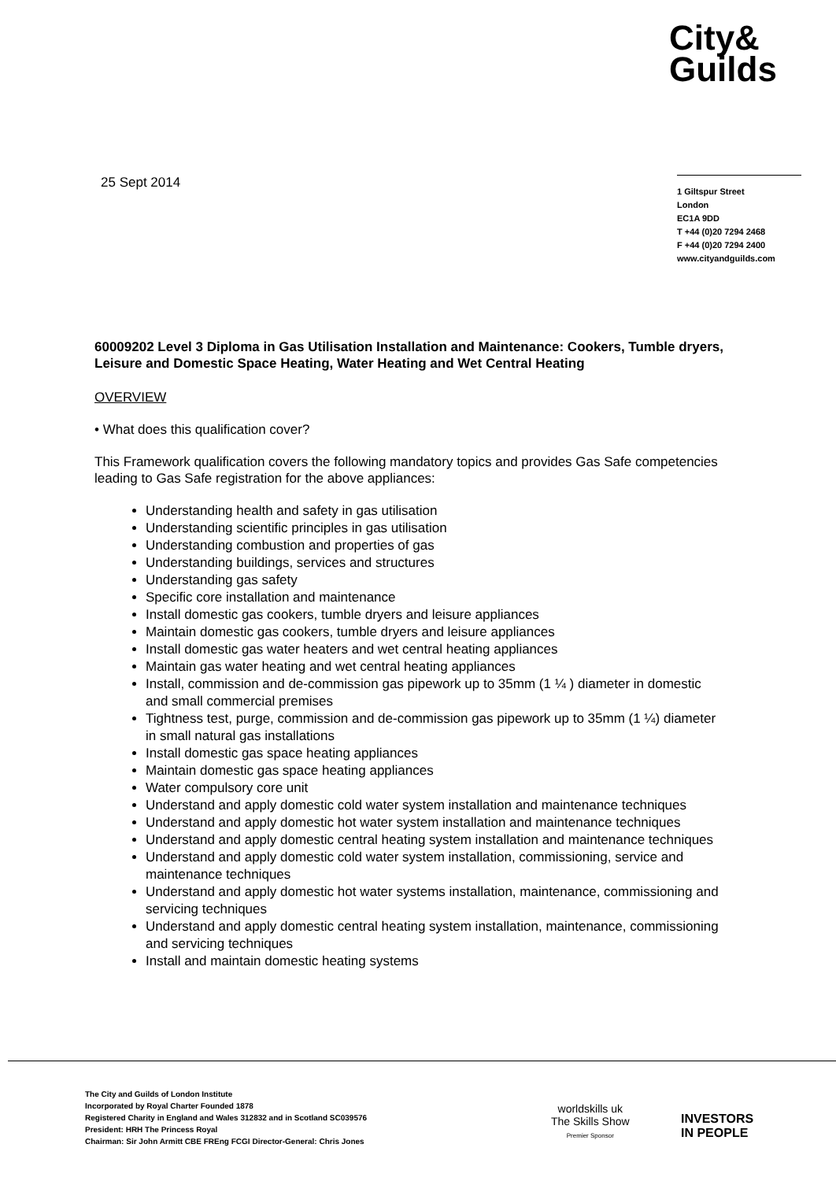City&
Guilds
25 Sept 2014
1 Giltspur Street
London
EC1A 9DD
T +44 (0)20 7294 2468
F +44 (0)20 7294 2400
www.cityandguilds.com
60009202 Level 3 Diploma in Gas Utilisation Installation and Maintenance: Cookers, Tumble dryers, Leisure and Domestic Space Heating, Water Heating and Wet Central Heating
OVERVIEW
• What does this qualification cover?
This Framework qualification covers the following mandatory topics and provides Gas Safe competencies leading to Gas Safe registration for the above appliances:
Understanding health and safety in gas utilisation
Understanding scientific principles in gas utilisation
Understanding combustion and properties of gas
Understanding buildings, services and structures
Understanding gas safety
Specific core installation and maintenance
Install domestic gas cookers, tumble dryers and leisure appliances
Maintain domestic gas cookers, tumble dryers and leisure appliances
Install domestic gas water heaters and wet central heating appliances
Maintain gas water heating and wet central heating appliances
Install, commission and de-commission gas pipework up to 35mm (1 ¼ ) diameter in domestic and small commercial premises
Tightness test, purge, commission and de-commission gas pipework up to 35mm (1 ¼) diameter in small natural gas installations
Install domestic gas space heating appliances
Maintain domestic gas space heating appliances
Water compulsory core unit
Understand and apply domestic cold water system installation and maintenance techniques
Understand and apply domestic hot water system installation and maintenance techniques
Understand and apply domestic central heating system installation and maintenance techniques
Understand and apply domestic cold water system installation, commissioning, service and maintenance techniques
Understand and apply domestic hot water systems installation, maintenance, commissioning and servicing techniques
Understand and apply domestic central heating system installation, maintenance, commissioning and servicing techniques
Install and maintain domestic heating systems
The City and Guilds of London Institute
Incorporated by Royal Charter Founded 1878
Registered Charity in England and Wales 312832 and in Scotland SC039576
President: HRH The Princess Royal
Chairman: Sir John Armitt CBE FREng FCGI Director-General: Chris Jones
worldskills uk
The Skills Show
Premier Sponsor
INVESTORS
IN PEOPLE